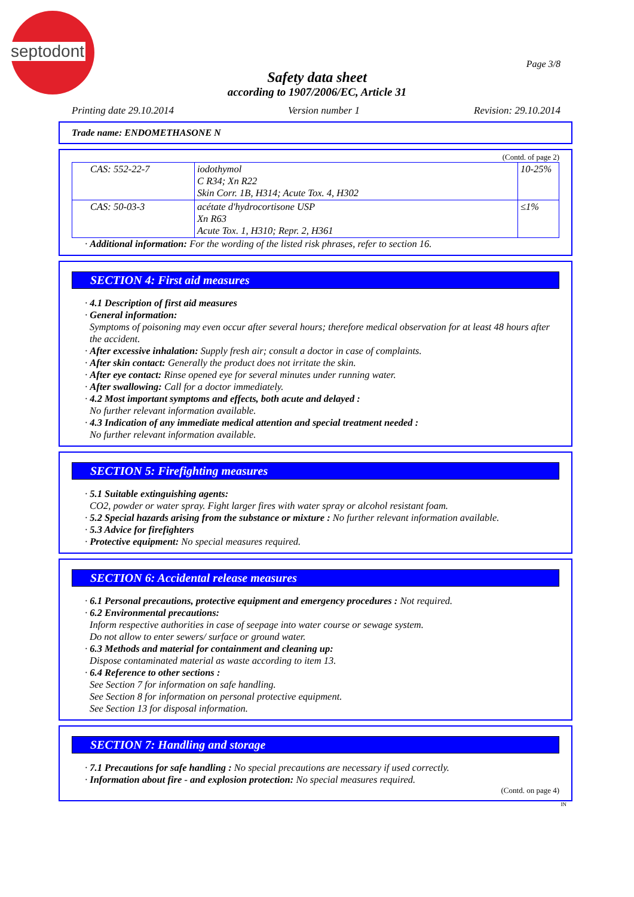septodont
Page 3/8
Safety data sheet
according to 1907/2006/EC, Article 31
Printing date 29.10.2014 Version number 1 Revision: 29.10.2014
Trade name: ENDOMETHASONE N
(Contd. of page 2)
| CAS: 552-22-7 | iodothymol C R34; Xn R22 Skin Corr. 1B, H314; Acute Tox. 4, H302 | 10-25% |
| CAS: 50-03-3 | acétate d'hydrocortisone USP Xn R63 Acute Tox. 1, H310; Repr. 2, H361 | ≤1% |
· Additional information: For the wording of the listed risk phrases, refer to section 16.
SECTION 4: First aid measures
· 4.1 Description of first aid measures
· General information:
Symptoms of poisoning may even occur after several hours; therefore medical observation for at least 48 hours after the accident.
· After excessive inhalation: Supply fresh air; consult a doctor in case of complaints.
· After skin contact: Generally the product does not irritate the skin.
· After eye contact: Rinse opened eye for several minutes under running water.
· After swallowing: Call for a doctor immediately.
· 4.2 Most important symptoms and effects, both acute and delayed :
No further relevant information available.
· 4.3 Indication of any immediate medical attention and special treatment needed :
No further relevant information available.
SECTION 5: Firefighting measures
· 5.1 Suitable extinguishing agents:
CO2, powder or water spray. Fight larger fires with water spray or alcohol resistant foam.
· 5.2 Special hazards arising from the substance or mixture : No further relevant information available.
· 5.3 Advice for firefighters
· Protective equipment: No special measures required.
SECTION 6: Accidental release measures
· 6.1 Personal precautions, protective equipment and emergency procedures : Not required.
· 6.2 Environmental precautions:
Inform respective authorities in case of seepage into water course or sewage system.
Do not allow to enter sewers/ surface or ground water.
· 6.3 Methods and material for containment and cleaning up:
Dispose contaminated material as waste according to item 13.
· 6.4 Reference to other sections :
See Section 7 for information on safe handling.
See Section 8 for information on personal protective equipment.
See Section 13 for disposal information.
SECTION 7: Handling and storage
· 7.1 Precautions for safe handling : No special precautions are necessary if used correctly.
· Information about fire - and explosion protection: No special measures required.
(Contd. on page 4)
IN